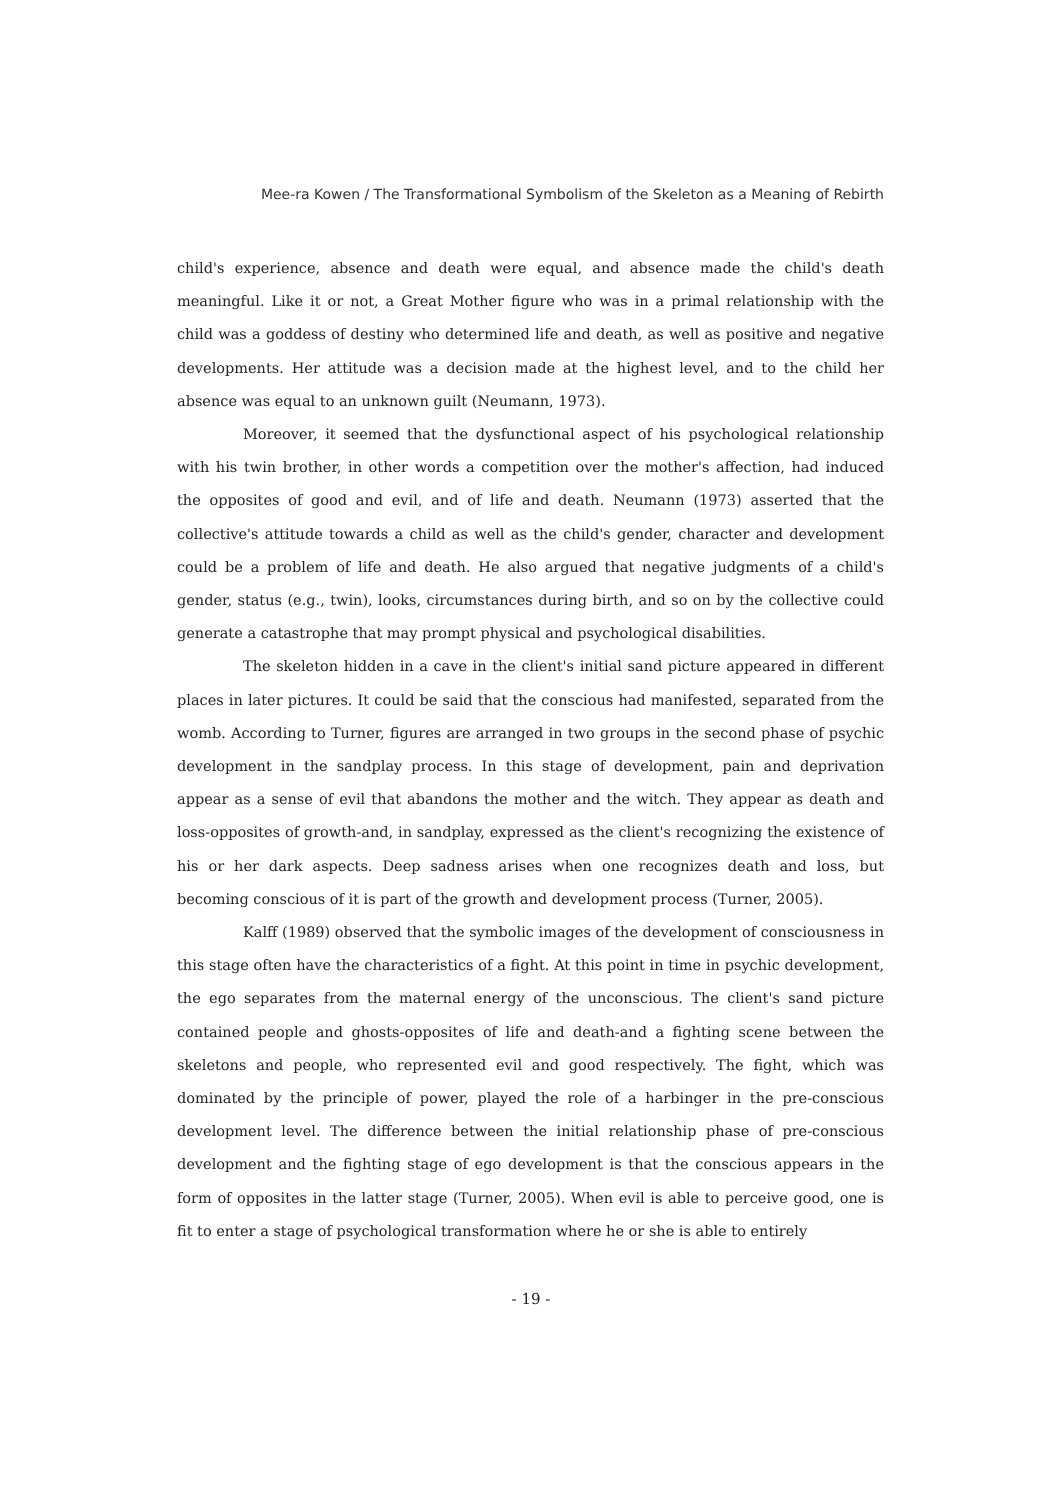Mee-ra Kowen / The Transformational Symbolism of the Skeleton as a Meaning of Rebirth
child's experience, absence and death were equal, and absence made the child's death meaningful. Like it or not, a Great Mother figure who was in a primal relationship with the child was a goddess of destiny who determined life and death, as well as positive and negative developments. Her attitude was a decision made at the highest level, and to the child her absence was equal to an unknown guilt (Neumann, 1973).
Moreover, it seemed that the dysfunctional aspect of his psychological relationship with his twin brother, in other words a competition over the mother's affection, had induced the opposites of good and evil, and of life and death. Neumann (1973) asserted that the collective's attitude towards a child as well as the child's gender, character and development could be a problem of life and death. He also argued that negative judgments of a child's gender, status (e.g., twin), looks, circumstances during birth, and so on by the collective could generate a catastrophe that may prompt physical and psychological disabilities.
The skeleton hidden in a cave in the client's initial sand picture appeared in different places in later pictures. It could be said that the conscious had manifested, separated from the womb. According to Turner, figures are arranged in two groups in the second phase of psychic development in the sandplay process. In this stage of development, pain and deprivation appear as a sense of evil that abandons the mother and the witch. They appear as death and loss-opposites of growth-and, in sandplay, expressed as the client's recognizing the existence of his or her dark aspects. Deep sadness arises when one recognizes death and loss, but becoming conscious of it is part of the growth and development process (Turner, 2005).
Kalff (1989) observed that the symbolic images of the development of consciousness in this stage often have the characteristics of a fight. At this point in time in psychic development, the ego separates from the maternal energy of the unconscious. The client's sand picture contained people and ghosts-opposites of life and death-and a fighting scene between the skeletons and people, who represented evil and good respectively. The fight, which was dominated by the principle of power, played the role of a harbinger in the pre-conscious development level. The difference between the initial relationship phase of pre-conscious development and the fighting stage of ego development is that the conscious appears in the form of opposites in the latter stage (Turner, 2005). When evil is able to perceive good, one is fit to enter a stage of psychological transformation where he or she is able to entirely
- 19 -